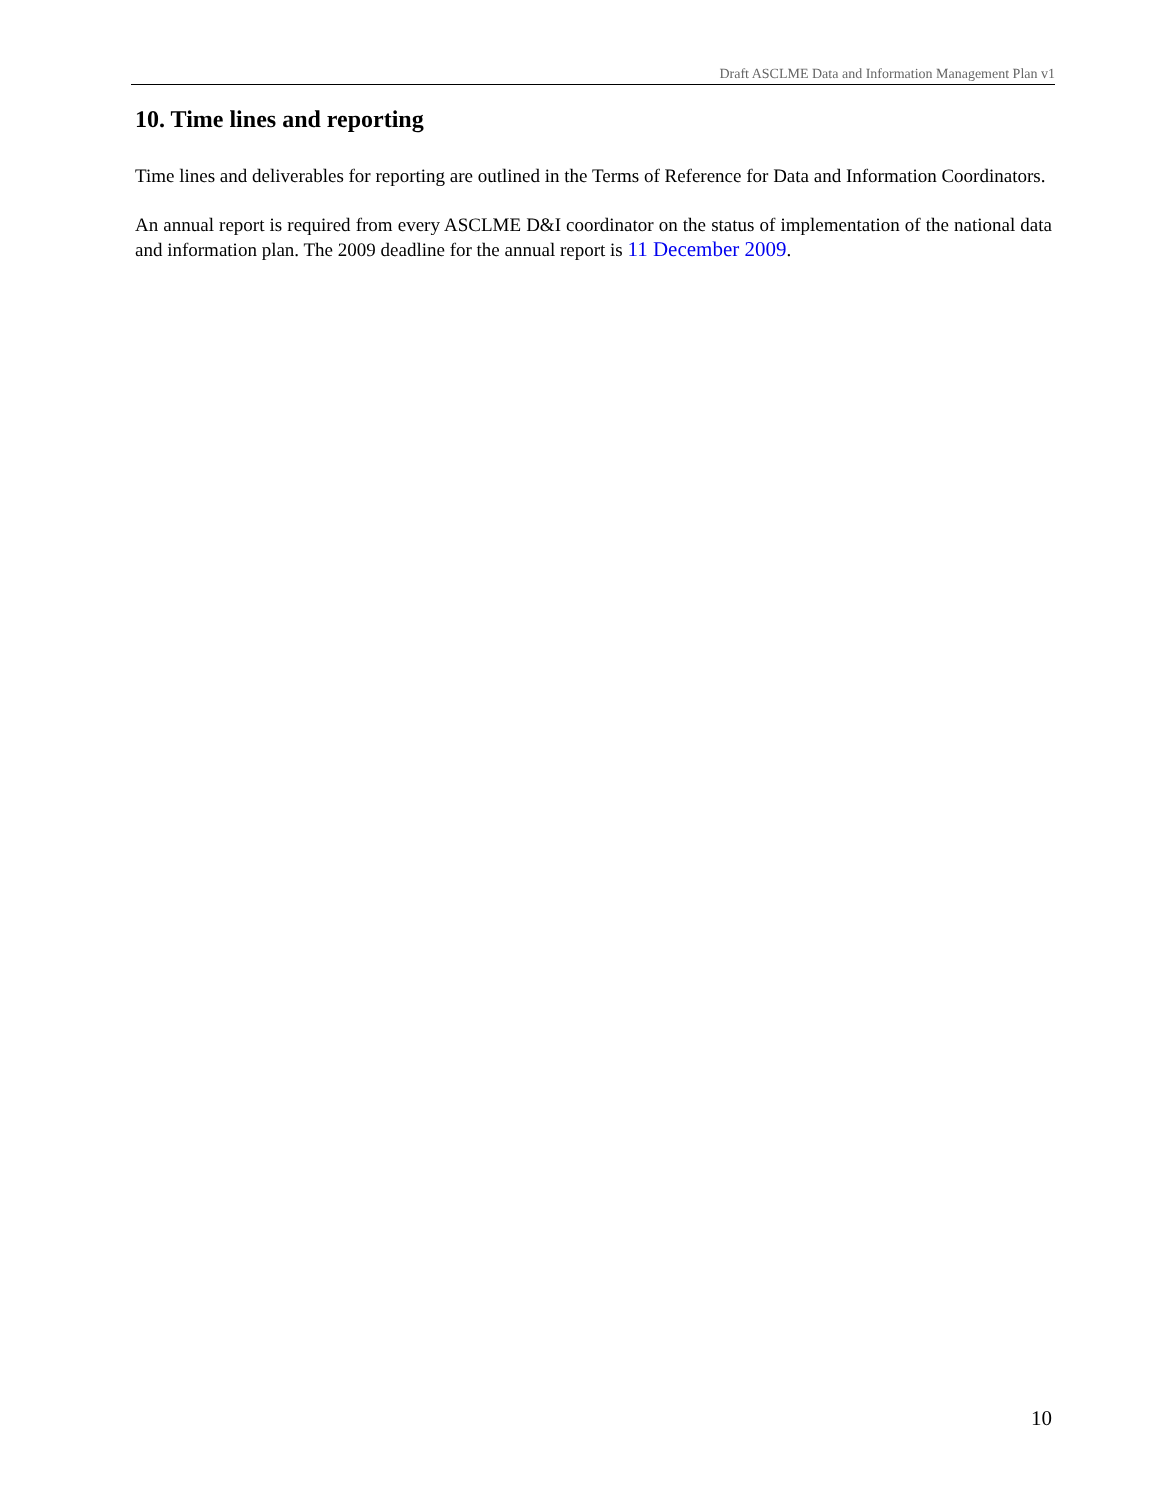Draft ASCLME Data and Information Management Plan v1
10. Time lines and reporting
Time lines and deliverables for reporting are outlined in the Terms of Reference for Data and Information Coordinators.
An annual report is required from every ASCLME D&I coordinator on the status of implementation of the national data and information plan. The 2009 deadline for the annual report is 11 December 2009.
10